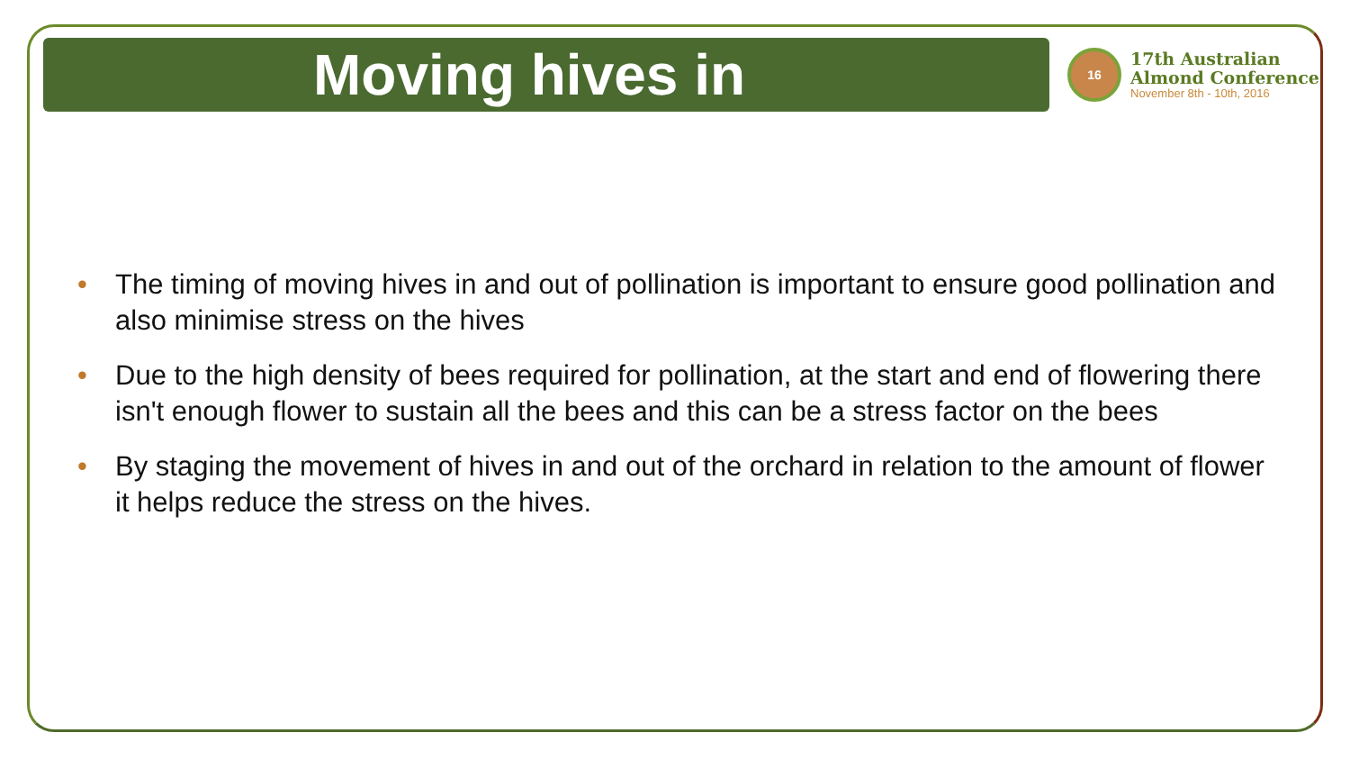Moving hives in
16
17th Australian
Almond Conference
November 8th - 10th, 2016
• The timing of moving hives in and out of pollination is important to ensure good pollination and also minimise stress on the hives
• Due to the high density of bees required for pollination, at the start and end of flowering there isn't enough flower to sustain all the bees and this can be a stress factor on the bees
• By staging the movement of hives in and out of the orchard in relation to the amount of flower it helps reduce the stress on the hives.